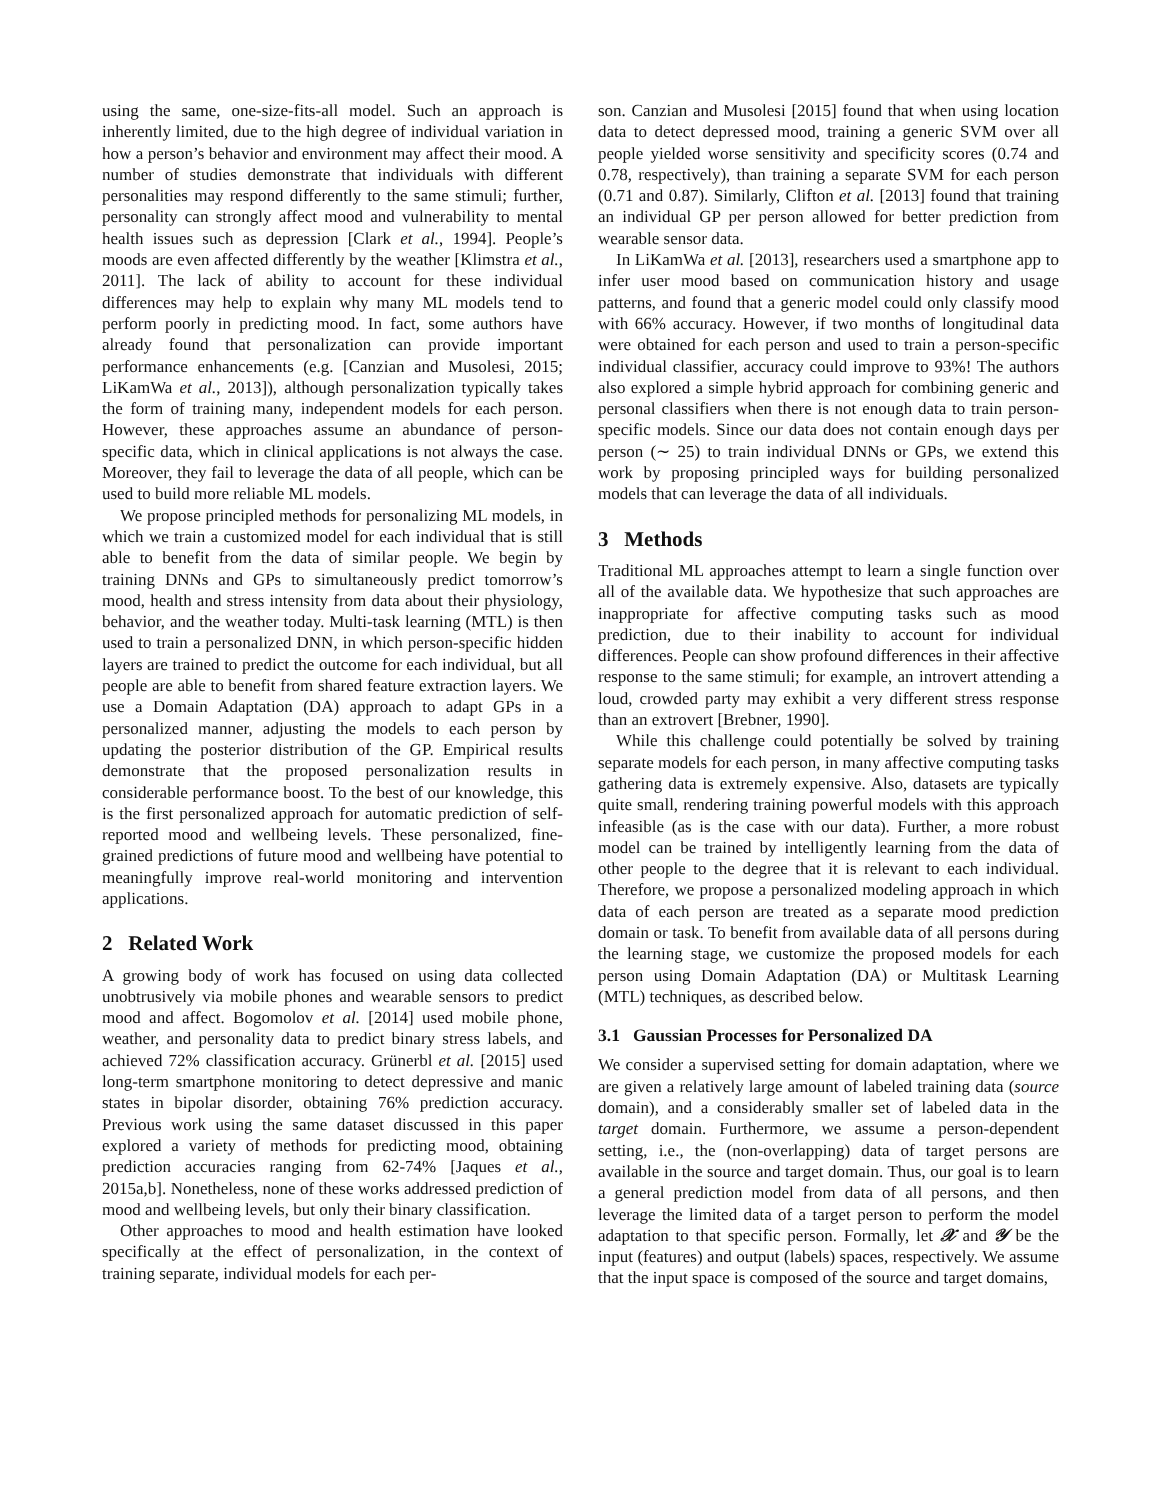using the same, one-size-fits-all model. Such an approach is inherently limited, due to the high degree of individual variation in how a person’s behavior and environment may affect their mood. A number of studies demonstrate that individuals with different personalities may respond differently to the same stimuli; further, personality can strongly affect mood and vulnerability to mental health issues such as depression [Clark et al., 1994]. People’s moods are even affected differently by the weather [Klimstra et al., 2011]. The lack of ability to account for these individual differences may help to explain why many ML models tend to perform poorly in predicting mood. In fact, some authors have already found that personalization can provide important performance enhancements (e.g. [Canzian and Musolesi, 2015; LiKamWa et al., 2013]), although personalization typically takes the form of training many, independent models for each person. However, these approaches assume an abundance of person-specific data, which in clinical applications is not always the case. Moreover, they fail to leverage the data of all people, which can be used to build more reliable ML models.
We propose principled methods for personalizing ML models, in which we train a customized model for each individual that is still able to benefit from the data of similar people. We begin by training DNNs and GPs to simultaneously predict tomorrow’s mood, health and stress intensity from data about their physiology, behavior, and the weather today. Multi-task learning (MTL) is then used to train a personalized DNN, in which person-specific hidden layers are trained to predict the outcome for each individual, but all people are able to benefit from shared feature extraction layers. We use a Domain Adaptation (DA) approach to adapt GPs in a personalized manner, adjusting the models to each person by updating the posterior distribution of the GP. Empirical results demonstrate that the proposed personalization results in considerable performance boost. To the best of our knowledge, this is the first personalized approach for automatic prediction of self-reported mood and wellbeing levels. These personalized, fine-grained predictions of future mood and wellbeing have potential to meaningfully improve real-world monitoring and intervention applications.
2 Related Work
A growing body of work has focused on using data collected unobtrusively via mobile phones and wearable sensors to predict mood and affect. Bogomolov et al. [2014] used mobile phone, weather, and personality data to predict binary stress labels, and achieved 72% classification accuracy. Grünerbl et al. [2015] used long-term smartphone monitoring to detect depressive and manic states in bipolar disorder, obtaining 76% prediction accuracy. Previous work using the same dataset discussed in this paper explored a variety of methods for predicting mood, obtaining prediction accuracies ranging from 62-74% [Jaques et al., 2015a,b]. Nonetheless, none of these works addressed prediction of mood and wellbeing levels, but only their binary classification.
Other approaches to mood and health estimation have looked specifically at the effect of personalization, in the context of training separate, individual models for each per-
son. Canzian and Musolesi [2015] found that when using location data to detect depressed mood, training a generic SVM over all people yielded worse sensitivity and specificity scores (0.74 and 0.78, respectively), than training a separate SVM for each person (0.71 and 0.87). Similarly, Clifton et al. [2013] found that training an individual GP per person allowed for better prediction from wearable sensor data.
In LiKamWa et al. [2013], researchers used a smartphone app to infer user mood based on communication history and usage patterns, and found that a generic model could only classify mood with 66% accuracy. However, if two months of longitudinal data were obtained for each person and used to train a person-specific individual classifier, accuracy could improve to 93%! The authors also explored a simple hybrid approach for combining generic and personal classifiers when there is not enough data to train person-specific models. Since our data does not contain enough days per person (∼ 25) to train individual DNNs or GPs, we extend this work by proposing principled ways for building personalized models that can leverage the data of all individuals.
3 Methods
Traditional ML approaches attempt to learn a single function over all of the available data. We hypothesize that such approaches are inappropriate for affective computing tasks such as mood prediction, due to their inability to account for individual differences. People can show profound differences in their affective response to the same stimuli; for example, an introvert attending a loud, crowded party may exhibit a very different stress response than an extrovert [Brebner, 1990].
While this challenge could potentially be solved by training separate models for each person, in many affective computing tasks gathering data is extremely expensive. Also, datasets are typically quite small, rendering training powerful models with this approach infeasible (as is the case with our data). Further, a more robust model can be trained by intelligently learning from the data of other people to the degree that it is relevant to each individual. Therefore, we propose a personalized modeling approach in which data of each person are treated as a separate mood prediction domain or task. To benefit from available data of all persons during the learning stage, we customize the proposed models for each person using Domain Adaptation (DA) or Multitask Learning (MTL) techniques, as described below.
3.1 Gaussian Processes for Personalized DA
We consider a supervised setting for domain adaptation, where we are given a relatively large amount of labeled training data (source domain), and a considerably smaller set of labeled data in the target domain. Furthermore, we assume a person-dependent setting, i.e., the (non-overlapping) data of target persons are available in the source and target domain. Thus, our goal is to learn a general prediction model from data of all persons, and then leverage the limited data of a target person to perform the model adaptation to that specific person. Formally, let 𝒳 and 𝒴 be the input (features) and output (labels) spaces, respectively. We assume that the input space is composed of the source and target domains,